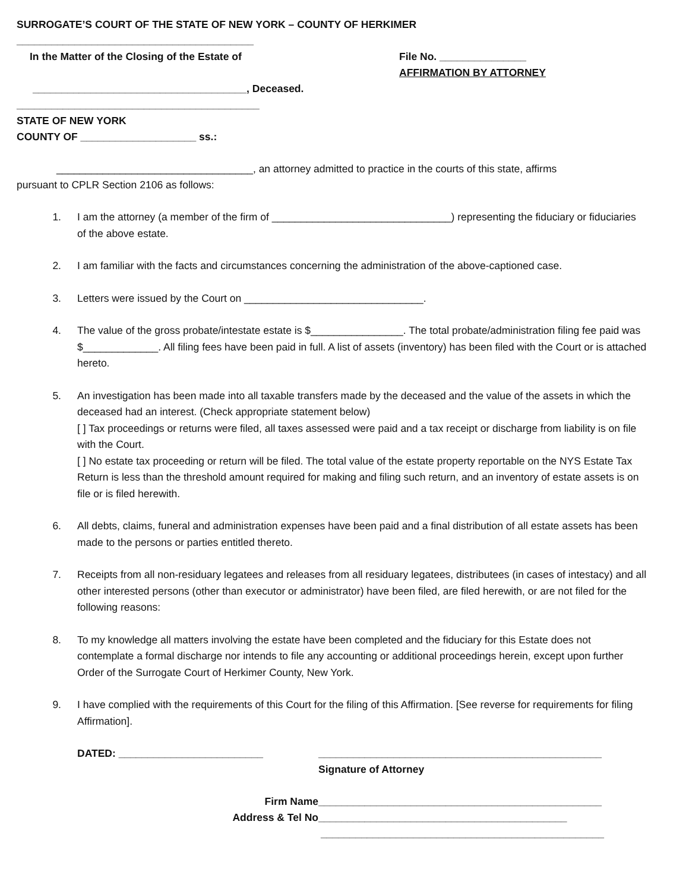SURROGATE’S COURT OF THE STATE OF NEW YORK – COUNTY OF HERKIMER
_________________________________________
In the Matter of the Closing of the Estate of
_____________________________________, Deceased.
File No. _______________
AFFIRMATION BY ATTORNEY
__________________________________________
STATE OF NEW YORK
COUNTY OF ____________________ ss.:
__________________________________, an attorney admitted to practice in the courts of this state, affirms
pursuant to CPLR Section 2106 as follows:
1. I am the attorney (a member of the firm of _______________________________) representing the fiduciary or fiduciaries of the above estate.
2. I am familiar with the facts and circumstances concerning the administration of the above-captioned case.
3. Letters were issued by the Court on _______________________________.
4. The value of the gross probate/intestate estate is $________________. The total probate/administration filing fee paid was $_____________. All filing fees have been paid in full. A list of assets (inventory) has been filed with the Court or is attached hereto.
5. An investigation has been made into all taxable transfers made by the deceased and the value of the assets in which the deceased had an interest. (Check appropriate statement below)
[ ] Tax proceedings or returns were filed, all taxes assessed were paid and a tax receipt or discharge from liability is on file with the Court.
[ ] No estate tax proceeding or return will be filed. The total value of the estate property reportable on the NYS Estate Tax Return is less than the threshold amount required for making and filing such return, and an inventory of estate assets is on file or is filed herewith.
6. All debts, claims, funeral and administration expenses have been paid and a final distribution of all estate assets has been made to the persons or parties entitled thereto.
7. Receipts from all non-residuary legatees and releases from all residuary legatees, distributees (in cases of intestacy) and all other interested persons (other than executor or administrator) have been filed, are filed herewith, or are not filed for the following reasons:
8. To my knowledge all matters involving the estate have been completed and the fiduciary for this Estate does not contemplate a formal discharge nor intends to file any accounting or additional proceedings herein, except upon further Order of the Surrogate Court of Herkimer County, New York.
9. I have complied with the requirements of this Court for the filing of this Affirmation. [See reverse for requirements for filing Affirmation].
DATED: _________________________ _________________________________________________
Signature of Attorney
Firm Name
Address & Tel No
_________________________________________________
___________________________________________
_________________________________________________